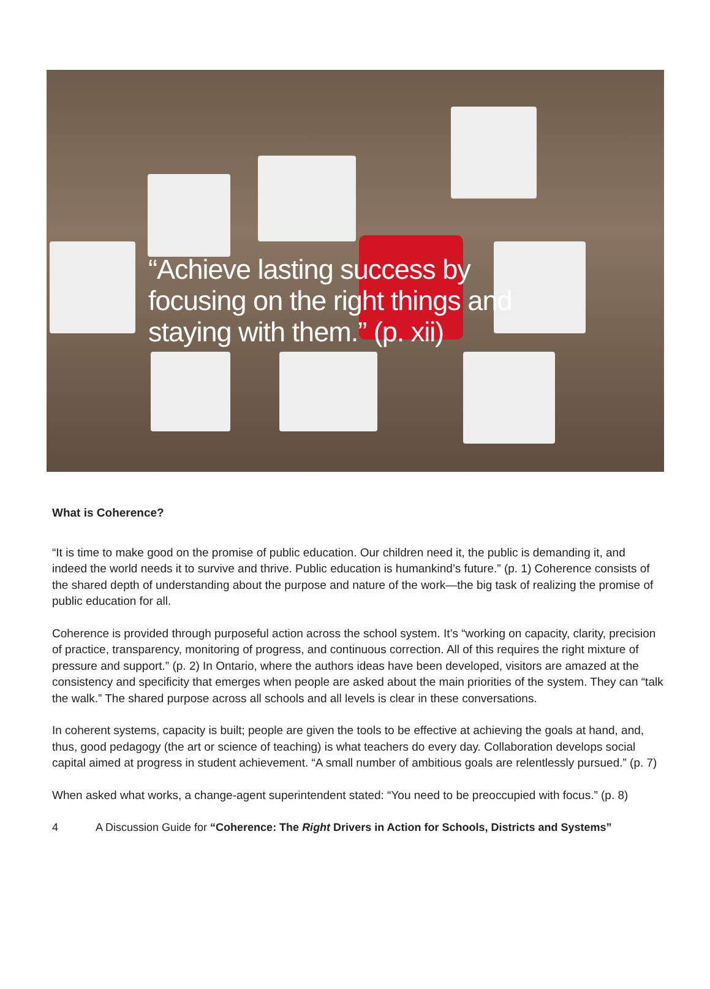“Achieve lasting success by focusing on the right things and staying with them.” (p. xii)
What is Coherence?
“It is time to make good on the promise of public education. Our children need it, the public is demanding it, and indeed the world needs it to survive and thrive. Public education is humankind’s future.” (p. 1) Coherence consists of the shared depth of understanding about the purpose and nature of the work—the big task of realizing the promise of public education for all.
Coherence is provided through purposeful action across the school system. It’s “working on capacity, clarity, precision of practice, transparency, monitoring of progress, and continuous correction. All of this requires the right mixture of pressure and support.” (p. 2) In Ontario, where the authors ideas have been developed, visitors are amazed at the consistency and specificity that emerges when people are asked about the main priorities of the system. They can “talk the walk.” The shared purpose across all schools and all levels is clear in these conversations.
In coherent systems, capacity is built; people are given the tools to be effective at achieving the goals at hand, and, thus, good pedagogy (the art or science of teaching) is what teachers do every day. Collaboration develops social capital aimed at progress in student achievement. “A small number of ambitious goals are relentlessly pursued.” (p. 7)
When asked what works, a change-agent superintendent stated: “You need to be preoccupied with focus.” (p. 8)
4 A Discussion Guide for “Coherence: The Right Drivers in Action for Schools, Districts and Systems”